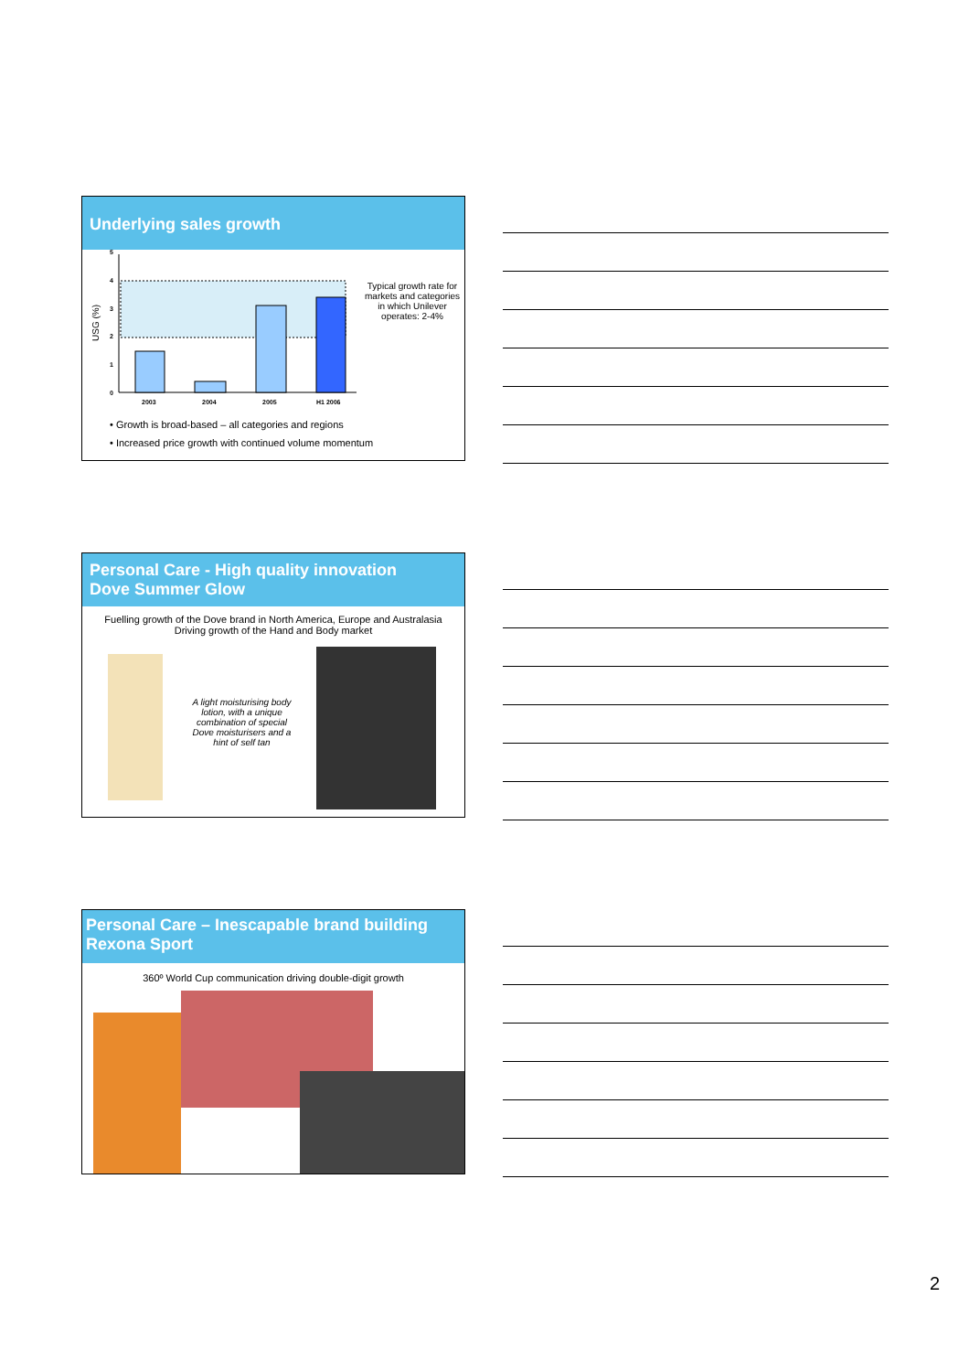Underlying sales growth
USG (%)
5
4
3
2
1
0
2003
2004
2005
H1 2006
Typical growth rate for markets and categories in which Unilever operates: 2-4%
• Growth is broad-based – all categories and regions
• Increased price growth with continued volume momentum
Personal Care - High quality innovation
Dove Summer Glow
Fuelling growth of the Dove brand in North America, Europe and Australasia
Driving growth of the Hand and Body market
A light moisturising body lotion, with a unique combination of special Dove moisturisers and a hint of self tan
Personal Care – Inescapable brand building
Rexona Sport
360º World Cup communication driving double-digit growth
2